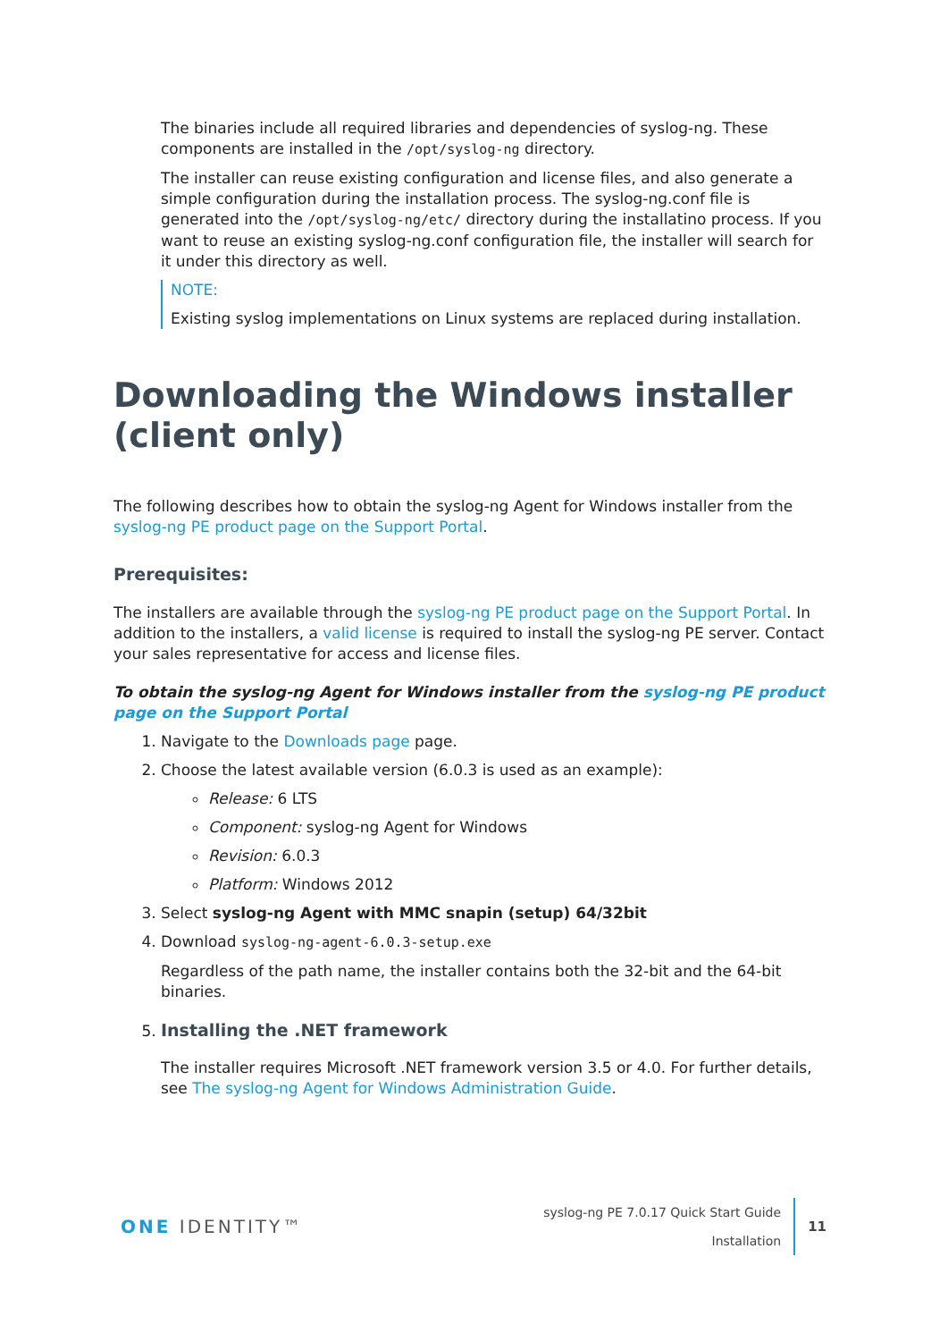The binaries include all required libraries and dependencies of syslog-ng. These components are installed in the /opt/syslog-ng directory.
The installer can reuse existing configuration and license files, and also generate a simple configuration during the installation process. The syslog-ng.conf file is generated into the /opt/syslog-ng/etc/ directory during the installatino process. If you want to reuse an existing syslog-ng.conf configuration file, the installer will search for it under this directory as well.
NOTE:
Existing syslog implementations on Linux systems are replaced during installation.
Downloading the Windows installer (client only)
The following describes how to obtain the syslog-ng Agent for Windows installer from the syslog-ng PE product page on the Support Portal.
Prerequisites:
The installers are available through the syslog-ng PE product page on the Support Portal. In addition to the installers, a valid license is required to install the syslog-ng PE server. Contact your sales representative for access and license files.
To obtain the syslog-ng Agent for Windows installer from the syslog-ng PE product page on the Support Portal
1. Navigate to the Downloads page page.
2. Choose the latest available version (6.0.3 is used as an example):
Release: 6 LTS
Component: syslog-ng Agent for Windows
Revision: 6.0.3
Platform: Windows 2012
3. Select syslog-ng Agent with MMC snapin (setup) 64/32bit
4. Download syslog-ng-agent-6.0.3-setup.exe
Regardless of the path name, the installer contains both the 32-bit and the 64-bit binaries.
5. Installing the .NET framework
The installer requires Microsoft .NET framework version 3.5 or 4.0. For further details, see The syslog-ng Agent for Windows Administration Guide.
ONE IDENTITY™
syslog-ng PE 7.0.17 Quick Start Guide
Installation
11